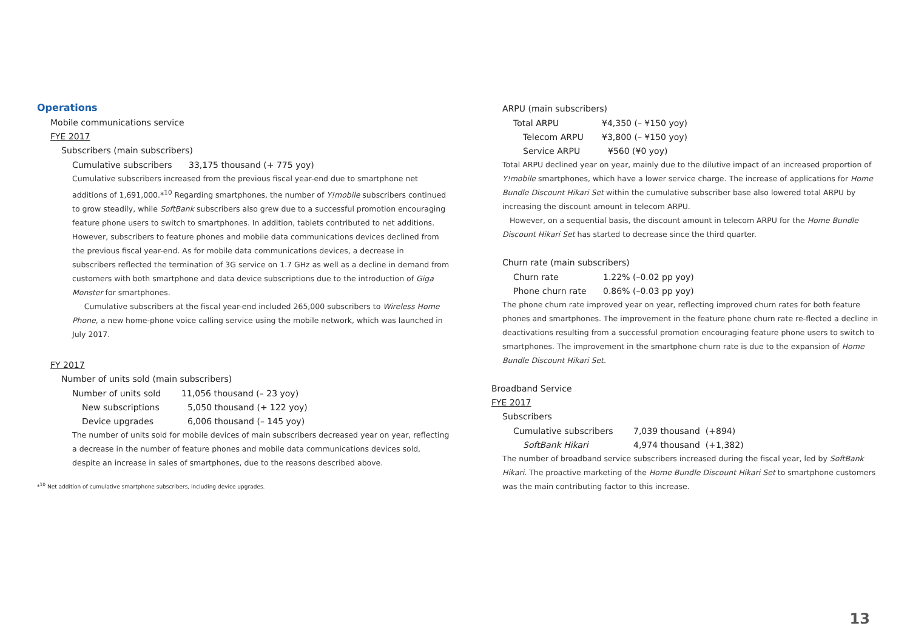Operations
Mobile communications service
FYE 2017
Subscribers (main subscribers)
| Cumulative subscribers | 33,175 thousand (+ 775 yoy) |
Cumulative subscribers increased from the previous fiscal year-end due to smartphone net additions of 1,691,000.*<sup>10</sup> Regarding smartphones, the number of Y!mobile subscribers continued to grow steadily, while SoftBank subscribers also grew due to a successful promotion encouraging feature phone users to switch to smartphones. In addition, tablets contributed to net additions. However, subscribers to feature phones and mobile data communications devices declined from the previous fiscal year-end. As for mobile data communications devices, a decrease in subscribers reflected the termination of 3G service on 1.7 GHz as well as a decline in demand from customers with both smartphone and data device subscriptions due to the introduction of Giga Monster for smartphones.
Cumulative subscribers at the fiscal year-end included 265,000 subscribers to Wireless Home Phone, a new home-phone voice calling service using the mobile network, which was launched in July 2017.
FY 2017
Number of units sold (main subscribers)
| Number of units sold | 11,056 thousand (– 23 yoy) |
| New subscriptions | 5,050 thousand (+ 122 yoy) |
| Device upgrades | 6,006 thousand (– 145 yoy) |
The number of units sold for mobile devices of main subscribers decreased year on year, reflecting a decrease in the number of feature phones and mobile data communications devices sold, despite an increase in sales of smartphones, due to the reasons described above.
*<sup>10</sup> Net addition of cumulative smartphone subscribers, including device upgrades.
ARPU (main subscribers)
| Total ARPU | ¥4,350 (– ¥150 yoy) |
| Telecom ARPU | ¥3,800 (– ¥150 yoy) |
| Service ARPU | ¥560 (¥0 yoy) |
Total ARPU declined year on year, mainly due to the dilutive impact of an increased proportion of Y!mobile smartphones, which have a lower service charge. The increase of applications for Home Bundle Discount Hikari Set within the cumulative subscriber base also lowered total ARPU by increasing the discount amount in telecom ARPU.
However, on a sequential basis, the discount amount in telecom ARPU for the Home Bundle Discount Hikari Set has started to decrease since the third quarter.
Churn rate (main subscribers)
| Churn rate | 1.22% (–0.02 pp yoy) |
| Phone churn rate | 0.86% (–0.03 pp yoy) |
The phone churn rate improved year on year, reflecting improved churn rates for both feature phones and smartphones. The improvement in the feature phone churn rate re-flected a decline in deactivations resulting from a successful promotion encouraging feature phone users to switch to smartphones. The improvement in the smartphone churn rate is due to the expansion of Home Bundle Discount Hikari Set.
Broadband Service
FYE 2017
Subscribers
| Cumulative subscribers | 7,039 thousand (+894) |
| SoftBank Hikari | 4,974 thousand (+1,382) |
The number of broadband service subscribers increased during the fiscal year, led by SoftBank Hikari. The proactive marketing of the Home Bundle Discount Hikari Set to smartphone customers was the main contributing factor to this increase.
13